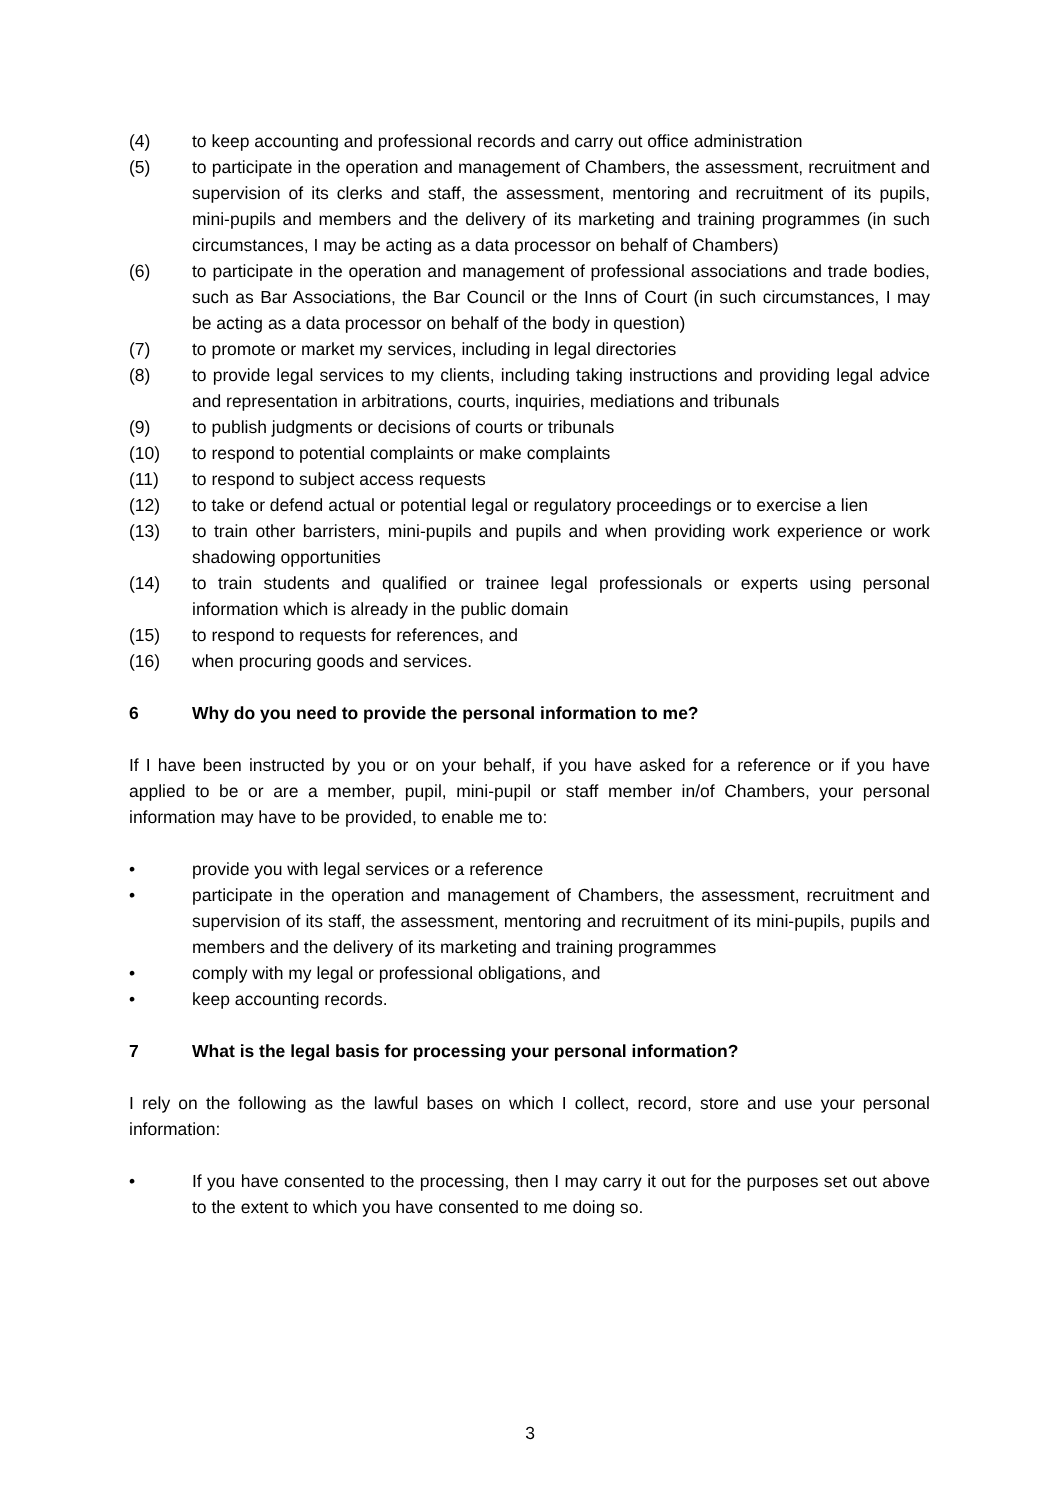(4) to keep accounting and professional records and carry out office administration
(5) to participate in the operation and management of Chambers, the assessment, recruitment and supervision of its clerks and staff, the assessment, mentoring and recruitment of its pupils, mini-pupils and members and the delivery of its marketing and training programmes (in such circumstances, I may be acting as a data processor on behalf of Chambers)
(6) to participate in the operation and management of professional associations and trade bodies, such as Bar Associations, the Bar Council or the Inns of Court (in such circumstances, I may be acting as a data processor on behalf of the body in question)
(7) to promote or market my services, including in legal directories
(8) to provide legal services to my clients, including taking instructions and providing legal advice and representation in arbitrations, courts, inquiries, mediations and tribunals
(9) to publish judgments or decisions of courts or tribunals
(10) to respond to potential complaints or make complaints
(11) to respond to subject access requests
(12) to take or defend actual or potential legal or regulatory proceedings or to exercise a lien
(13) to train other barristers, mini-pupils and pupils and when providing work experience or work shadowing opportunities
(14) to train students and qualified or trainee legal professionals or experts using personal information which is already in the public domain
(15) to respond to requests for references, and
(16) when procuring goods and services.
6 Why do you need to provide the personal information to me?
If I have been instructed by you or on your behalf, if you have asked for a reference or if you have applied to be or are a member, pupil, mini-pupil or staff member in/of Chambers, your personal information may have to be provided, to enable me to:
• provide you with legal services or a reference
• participate in the operation and management of Chambers, the assessment, recruitment and supervision of its staff, the assessment, mentoring and recruitment of its mini-pupils, pupils and members and the delivery of its marketing and training programmes
• comply with my legal or professional obligations, and
• keep accounting records.
7 What is the legal basis for processing your personal information?
I rely on the following as the lawful bases on which I collect, record, store and use your personal information:
• If you have consented to the processing, then I may carry it out for the purposes set out above to the extent to which you have consented to me doing so.
3